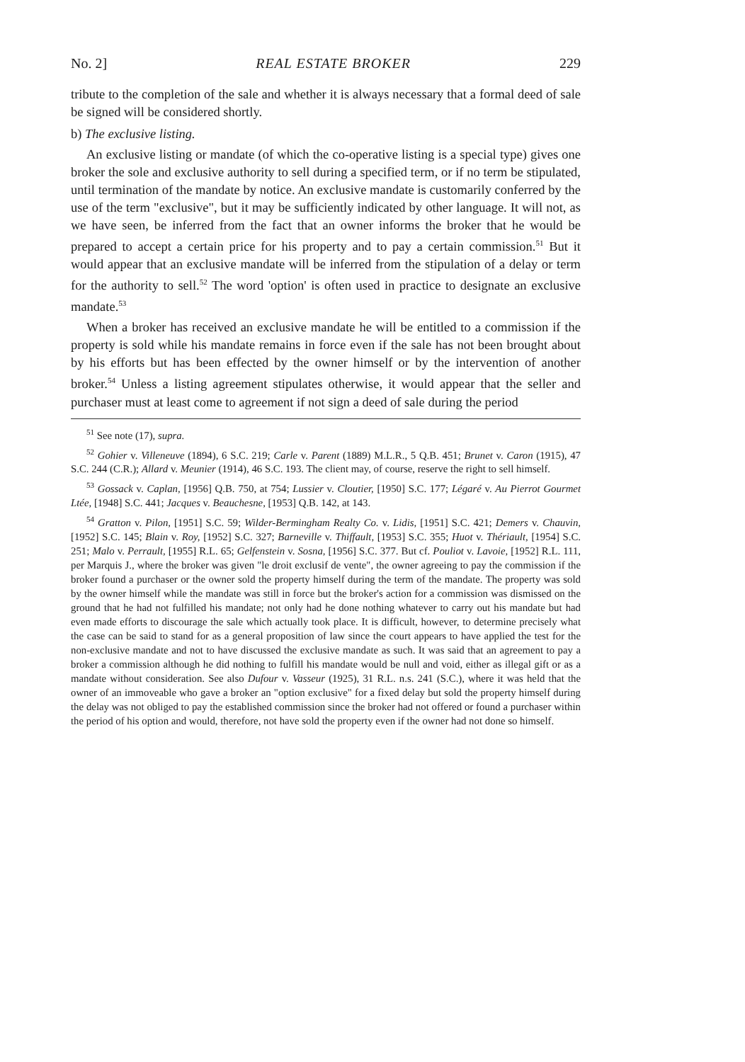No. 2] REAL ESTATE BROKER 229
tribute to the completion of the sale and whether it is always necessary that a formal deed of sale be signed will be considered shortly.
b) The exclusive listing.
An exclusive listing or mandate (of which the co-operative listing is a special type) gives one broker the sole and exclusive authority to sell during a specified term, or if no term be stipulated, until termination of the mandate by notice. An exclusive mandate is customarily conferred by the use of the term "exclusive", but it may be sufficiently indicated by other language. It will not, as we have seen, be inferred from the fact that an owner informs the broker that he would be prepared to accept a certain price for his property and to pay a certain commission.<sup>51</sup> But it would appear that an exclusive mandate will be inferred from the stipulation of a delay or term for the authority to sell.<sup>52</sup> The word 'option' is often used in practice to designate an exclusive mandate.<sup>53</sup>
When a broker has received an exclusive mandate he will be entitled to a commission if the property is sold while his mandate remains in force even if the sale has not been brought about by his efforts but has been effected by the owner himself or by the intervention of another broker.<sup>54</sup> Unless a listing agreement stipulates otherwise, it would appear that the seller and purchaser must at least come to agreement if not sign a deed of sale during the period
<sup>51</sup> See note (17), supra.
<sup>52</sup> Gohier v. Villeneuve (1894), 6 S.C. 219; Carle v. Parent (1889) M.L.R., 5 Q.B. 451; Brunet v. Caron (1915), 47 S.C. 244 (C.R.); Allard v. Meunier (1914), 46 S.C. 193. The client may, of course, reserve the right to sell himself.
<sup>53</sup> Gossack v. Caplan, [1956] Q.B. 750, at 754; Lussier v. Cloutier, [1950] S.C. 177; Légaré v. Au Pierrot Gourmet Ltée, [1948] S.C. 441; Jacques v. Beauchesne, [1953] Q.B. 142, at 143.
<sup>54</sup> Gratton v. Pilon, [1951] S.C. 59; Wilder-Bermingham Realty Co. v. Lidis, [1951] S.C. 421; Demers v. Chauvin, [1952] S.C. 145; Blain v. Roy, [1952] S.C. 327; Barneville v. Thiffault, [1953] S.C. 355; Huot v. Thériault, [1954] S.C. 251; Malo v. Perrault, [1955] R.L. 65; Gelfenstein v. Sosna, [1956] S.C. 377. But cf. Pouliot v. Lavoie, [1952] R.L. 111, per Marquis J., where the broker was given "le droit exclusif de vente", the owner agreeing to pay the commission if the broker found a purchaser or the owner sold the property himself during the term of the mandate. The property was sold by the owner himself while the mandate was still in force but the broker's action for a commission was dismissed on the ground that he had not fulfilled his mandate; not only had he done nothing whatever to carry out his mandate but had even made efforts to discourage the sale which actually took place. It is difficult, however, to determine precisely what the case can be said to stand for as a general proposition of law since the court appears to have applied the test for the non-exclusive mandate and not to have discussed the exclusive mandate as such. It was said that an agreement to pay a broker a commission although he did nothing to fulfill his mandate would be null and void, either as illegal gift or as a mandate without consideration. See also Dufour v. Vasseur (1925), 31 R.L. n.s. 241 (S.C.), where it was held that the owner of an immoveable who gave a broker an "option exclusive" for a fixed delay but sold the property himself during the delay was not obliged to pay the established commission since the broker had not offered or found a purchaser within the period of his option and would, therefore, not have sold the property even if the owner had not done so himself.